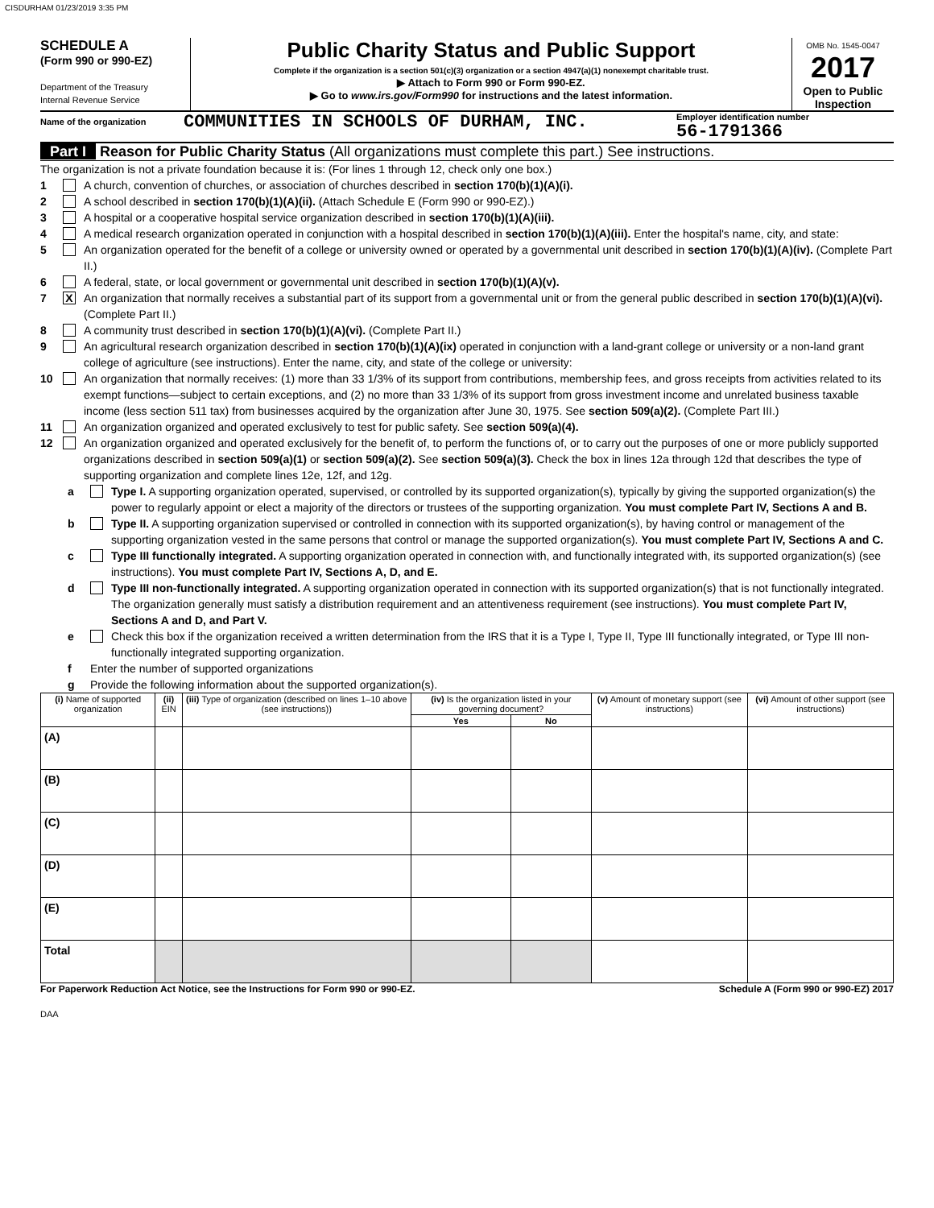CISDURHAM 01/23/2019 3:35 PM
SCHEDULE A
(Form 990 or 990-EZ)
Department of the Treasury
Internal Revenue Service
Public Charity Status and Public Support
Complete if the organization is a section 501(c)(3) organization or a section 4947(a)(1) nonexempt charitable trust.
▶ Attach to Form 990 or Form 990-EZ.
▶ Go to www.irs.gov/Form990 for instructions and the latest information.
OMB No. 1545-0047
2017
Open to Public Inspection
Name of the organization
COMMUNITIES IN SCHOOLS OF DURHAM, INC.
Employer identification number
56-1791366
Part I Reason for Public Charity Status (All organizations must complete this part.) See instructions.
The organization is not a private foundation because it is: (For lines 1 through 12, check only one box.)
1 A church, convention of churches, or association of churches described in section 170(b)(1)(A)(i).
2 A school described in section 170(b)(1)(A)(ii). (Attach Schedule E (Form 990 or 990-EZ).)
3 A hospital or a cooperative hospital service organization described in section 170(b)(1)(A)(iii).
4 A medical research organization operated in conjunction with a hospital described in section 170(b)(1)(A)(iii). Enter the hospital's name, city, and state:
5 An organization operated for the benefit of a college or university owned or operated by a governmental unit described in section 170(b)(1)(A)(iv). (Complete Part II.)
6 A federal, state, or local government or governmental unit described in section 170(b)(1)(A)(v).
7 X An organization that normally receives a substantial part of its support from a governmental unit or from the general public described in section 170(b)(1)(A)(vi). (Complete Part II.)
8 A community trust described in section 170(b)(1)(A)(vi). (Complete Part II.)
9 An agricultural research organization described in section 170(b)(1)(A)(ix) operated in conjunction with a land-grant college or university or a non-land grant college of agriculture (see instructions). Enter the name, city, and state of the college or university:
10 An organization that normally receives: (1) more than 33 1/3% of its support from contributions, membership fees, and gross receipts from activities related to its exempt functions—subject to certain exceptions, and (2) no more than 33 1/3% of its support from gross investment income and unrelated business taxable income (less section 511 tax) from businesses acquired by the organization after June 30, 1975. See section 509(a)(2). (Complete Part III.)
11 An organization organized and operated exclusively to test for public safety. See section 509(a)(4).
12 An organization organized and operated exclusively for the benefit of, to perform the functions of, or to carry out the purposes of one or more publicly supported organizations described in section 509(a)(1) or section 509(a)(2). See section 509(a)(3). Check the box in lines 12a through 12d that describes the type of supporting organization and complete lines 12e, 12f, and 12g.
a Type I. A supporting organization operated, supervised, or controlled by its supported organization(s), typically by giving the supported organization(s) the power to regularly appoint or elect a majority of the directors or trustees of the supporting organization. You must complete Part IV, Sections A and B.
b Type II. A supporting organization supervised or controlled in connection with its supported organization(s), by having control or management of the supporting organization vested in the same persons that control or manage the supported organization(s). You must complete Part IV, Sections A and C.
c Type III functionally integrated. A supporting organization operated in connection with, and functionally integrated with, its supported organization(s) (see instructions). You must complete Part IV, Sections A, D, and E.
d Type III non-functionally integrated. A supporting organization operated in connection with its supported organization(s) that is not functionally integrated. The organization generally must satisfy a distribution requirement and an attentiveness requirement (see instructions). You must complete Part IV, Sections A and D, and Part V.
e Check this box if the organization received a written determination from the IRS that it is a Type I, Type II, Type III functionally integrated, or Type III non-functionally integrated supporting organization.
f Enter the number of supported organizations
g Provide the following information about the supported organization(s).
| (i) Name of supported organization | (ii) EIN | (iii) Type of organization (described on lines 1–10 above (see instructions)) | (iv) Is the organization listed in your governing document? | | (v) Amount of monetary support (see instructions) | (vi) Amount of other support (see instructions) |
| --- | --- | --- | --- | --- | --- | --- |
| | | | Yes | No | | |
| (A) | | | | | | |
| (B) | | | | | | |
| (C) | | | | | | |
| (D) | | | | | | |
| (E) | | | | | | |
| Total | | | | | | |
For Paperwork Reduction Act Notice, see the Instructions for Form 990 or 990-EZ. Schedule A (Form 990 or 990-EZ) 2017
DAA